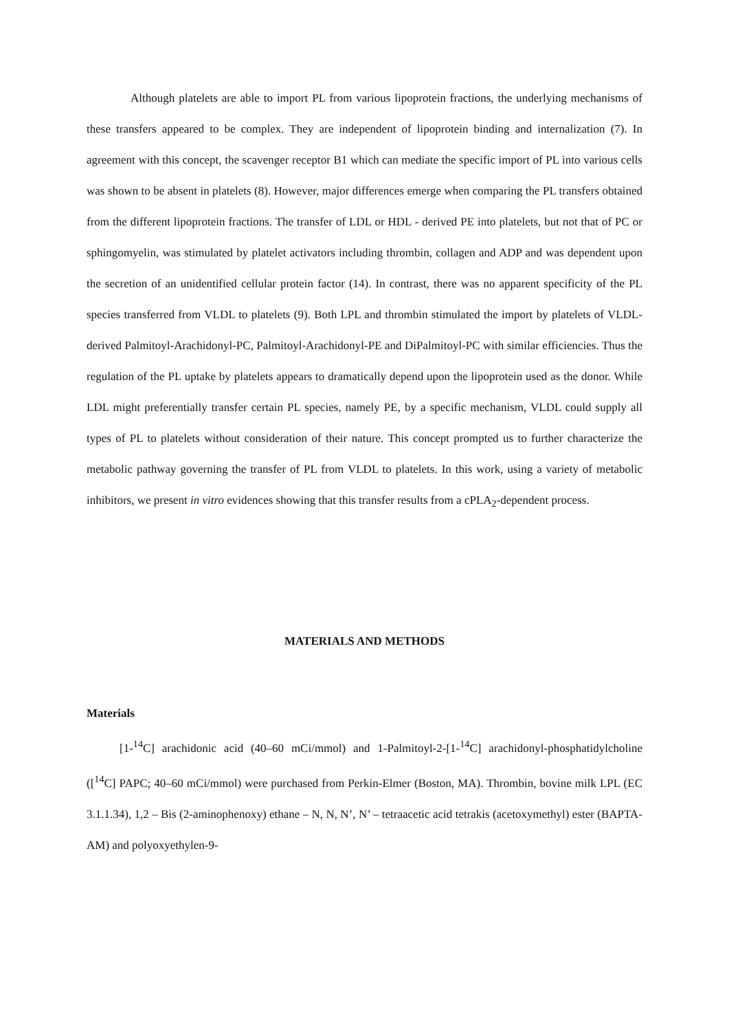Although platelets are able to import PL from various lipoprotein fractions, the underlying mechanisms of these transfers appeared to be complex. They are independent of lipoprotein binding and internalization (7). In agreement with this concept, the scavenger receptor B1 which can mediate the specific import of PL into various cells was shown to be absent in platelets (8). However, major differences emerge when comparing the PL transfers obtained from the different lipoprotein fractions. The transfer of LDL or HDL - derived PE into platelets, but not that of PC or sphingomyelin, was stimulated by platelet activators including thrombin, collagen and ADP and was dependent upon the secretion of an unidentified cellular protein factor (14). In contrast, there was no apparent specificity of the PL species transferred from VLDL to platelets (9). Both LPL and thrombin stimulated the import by platelets of VLDL- derived Palmitoyl-Arachidonyl-PC, Palmitoyl-Arachidonyl-PE and DiPalmitoyl-PC with similar efficiencies. Thus the regulation of the PL uptake by platelets appears to dramatically depend upon the lipoprotein used as the donor. While LDL might preferentially transfer certain PL species, namely PE, by a specific mechanism, VLDL could supply all types of PL to platelets without consideration of their nature. This concept prompted us to further characterize the metabolic pathway governing the transfer of PL from VLDL to platelets. In this work, using a variety of metabolic inhibitors, we present in vitro evidences showing that this transfer results from a cPLA<sub>2</sub>-dependent process.
MATERIALS AND METHODS
Materials
[1-<sup>14</sup>C] arachidonic acid (40–60 mCi/mmol) and 1-Palmitoyl-2-[1-<sup>14</sup>C] arachidonyl-phosphatidylcholine ([<sup>14</sup>C] PAPC; 40–60 mCi/mmol) were purchased from Perkin-Elmer (Boston, MA). Thrombin, bovine milk LPL (EC 3.1.1.34), 1,2 – Bis (2-aminophenoxy) ethane – N, N, N’, N’ – tetraacetic acid tetrakis (acetoxymethyl) ester (BAPTA-AM) and polyoxyethylen-9-